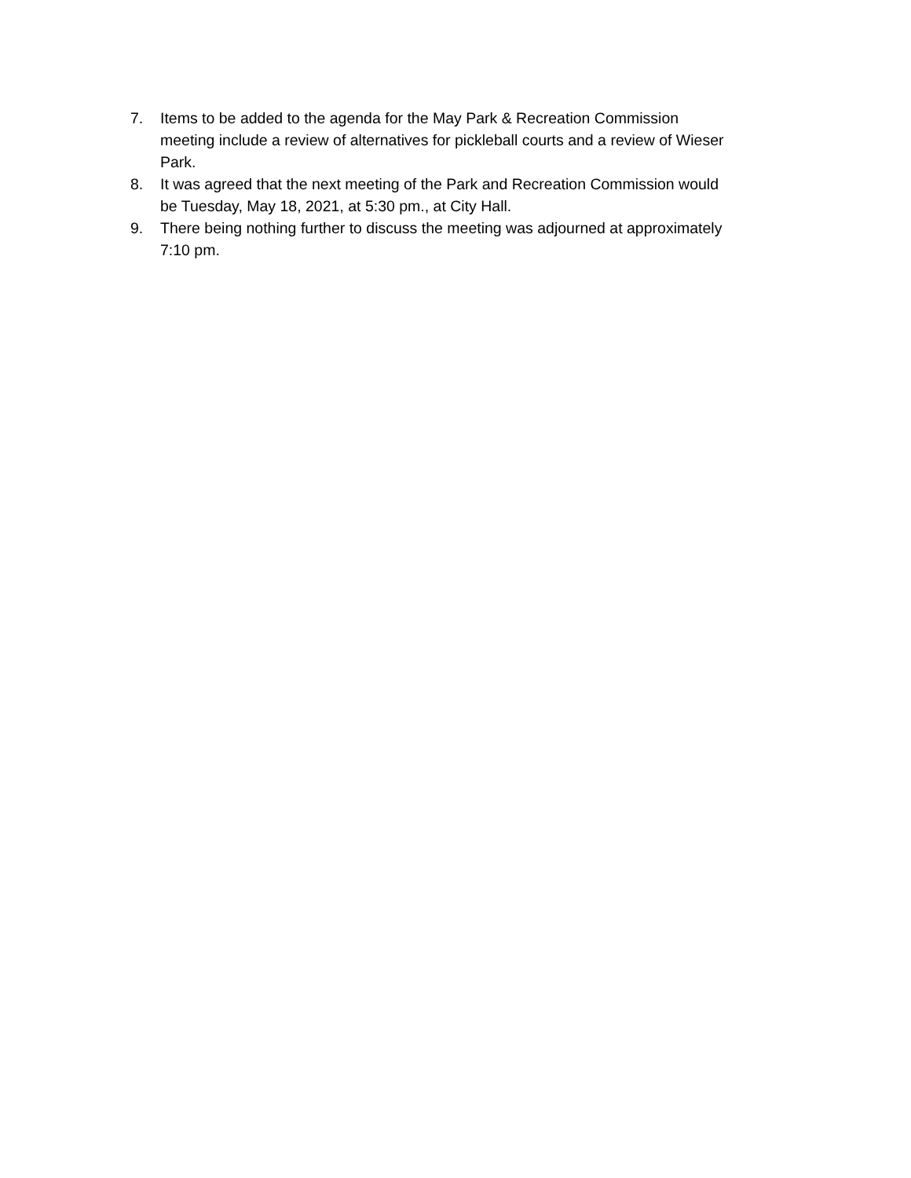7. Items to be added to the agenda for the May Park & Recreation Commission meeting include a review of alternatives for pickleball courts and a review of Wieser Park.
8. It was agreed that the next meeting of the Park and Recreation Commission would be Tuesday, May 18, 2021, at 5:30 pm., at City Hall.
9. There being nothing further to discuss the meeting was adjourned at approximately 7:10 pm.